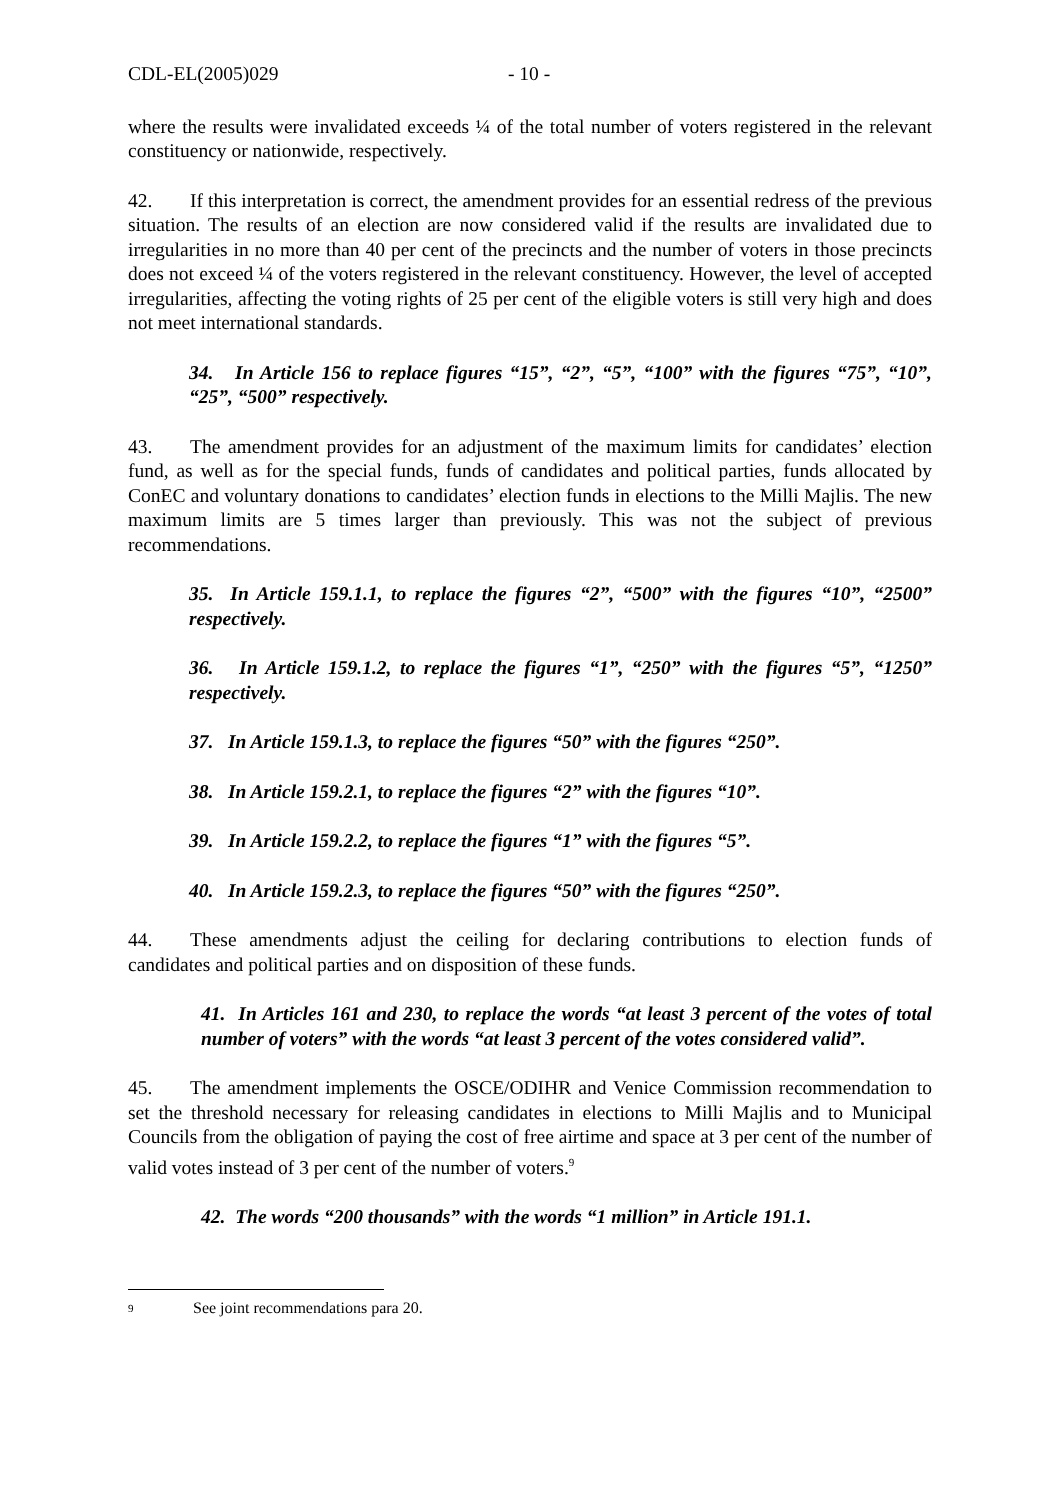CDL-EL(2005)029 - 10 -
where the results were invalidated exceeds ¼ of the total number of voters registered in the relevant constituency or nationwide, respectively.
42. If this interpretation is correct, the amendment provides for an essential redress of the previous situation. The results of an election are now considered valid if the results are invalidated due to irregularities in no more than 40 per cent of the precincts and the number of voters in those precincts does not exceed ¼ of the voters registered in the relevant constituency. However, the level of accepted irregularities, affecting the voting rights of 25 per cent of the eligible voters is still very high and does not meet international standards.
34. In Article 156 to replace figures “15”, “2”, “5”, “100” with the figures “75”, “10”, “25”, “500” respectively.
43. The amendment provides for an adjustment of the maximum limits for candidates’ election fund, as well as for the special funds, funds of candidates and political parties, funds allocated by ConEC and voluntary donations to candidates’ election funds in elections to the Milli Majlis. The new maximum limits are 5 times larger than previously. This was not the subject of previous recommendations.
35. In Article 159.1.1, to replace the figures “2”, “500” with the figures “10”, “2500” respectively.
36. In Article 159.1.2, to replace the figures “1”, “250” with the figures “5”, “1250” respectively.
37. In Article 159.1.3, to replace the figures “50” with the figures “250”.
38. In Article 159.2.1, to replace the figures “2” with the figures “10”.
39. In Article 159.2.2, to replace the figures “1” with the figures “5”.
40. In Article 159.2.3, to replace the figures “50” with the figures “250”.
44. These amendments adjust the ceiling for declaring contributions to election funds of candidates and political parties and on disposition of these funds.
41. In Articles 161 and 230, to replace the words “at least 3 percent of the votes of total number of voters” with the words “at least 3 percent of the votes considered valid”.
45. The amendment implements the OSCE/ODIHR and Venice Commission recommendation to set the threshold necessary for releasing candidates in elections to Milli Majlis and to Municipal Councils from the obligation of paying the cost of free airtime and space at 3 per cent of the number of valid votes instead of 3 per cent of the number of voters.<sup>9</sup>
42. The words “200 thousands” with the words “1 million” in Article 191.1.
<sup>9</sup> See joint recommendations para 20.